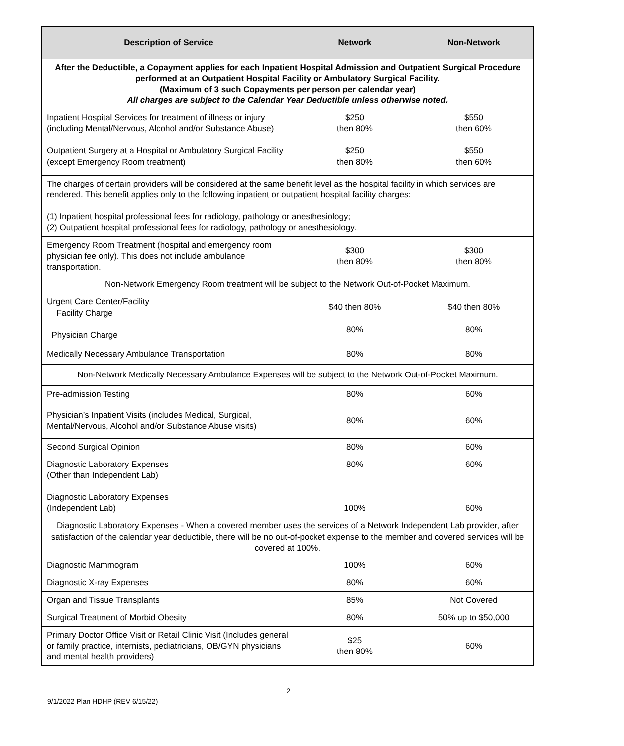| Description of Service | Network | Non-Network |
| --- | --- | --- |
| After the Deductible, a Copayment applies for each Inpatient Hospital Admission and Outpatient Surgical Procedure performed at an Outpatient Hospital Facility or Ambulatory Surgical Facility. (Maximum of 3 such Copayments per person per calendar year) All charges are subject to the Calendar Year Deductible unless otherwise noted. | | |
| Inpatient Hospital Services for treatment of illness or injury (including Mental/Nervous, Alcohol and/or Substance Abuse) | $250 then 80% | $550 then 60% |
| Outpatient Surgery at a Hospital or Ambulatory Surgical Facility (except Emergency Room treatment) | $250 then 80% | $550 then 60% |
| The charges of certain providers will be considered at the same benefit level as the hospital facility in which services are rendered. This benefit applies only to the following inpatient or outpatient hospital facility charges: (1) Inpatient hospital professional fees for radiology, pathology or anesthesiology; (2) Outpatient hospital professional fees for radiology, pathology or anesthesiology. | | |
| Emergency Room Treatment (hospital and emergency room physician fee only). This does not include ambulance transportation. | $300 then 80% | $300 then 80% |
| Non-Network Emergency Room treatment will be subject to the Network Out-of-Pocket Maximum. | | |
| Urgent Care Center/Facility Facility Charge Physician Charge | $40 then 80% 80% | $40 then 80% 80% |
| Medically Necessary Ambulance Transportation | 80% | 80% |
| Non-Network Medically Necessary Ambulance Expenses will be subject to the Network Out-of-Pocket Maximum. | | |
| Pre-admission Testing | 80% | 60% |
| Physician’s Inpatient Visits (includes Medical, Surgical, Mental/Nervous, Alcohol and/or Substance Abuse visits) | 80% | 60% |
| Second Surgical Opinion | 80% | 60% |
| Diagnostic Laboratory Expenses (Other than Independent Lab) Diagnostic Laboratory Expenses (Independent Lab) | 80% 100% | 60% 60% |
| Diagnostic Laboratory Expenses - When a covered member uses the services of a Network Independent Lab provider, after satisfaction of the calendar year deductible, there will be no out-of-pocket expense to the member and covered services will be covered at 100%. | | |
| Diagnostic Mammogram | 100% | 60% |
| Diagnostic X-ray Expenses | 80% | 60% |
| Organ and Tissue Transplants | 85% | Not Covered |
| Surgical Treatment of Morbid Obesity | 80% | 50% up to $50,000 |
| Primary Doctor Office Visit or Retail Clinic Visit (Includes general or family practice, internists, pediatricians, OB/GYN physicians and mental health providers) | $25 then 80% | 60% |
2
9/1/2022 Plan HDHP (REV 6/15/22)